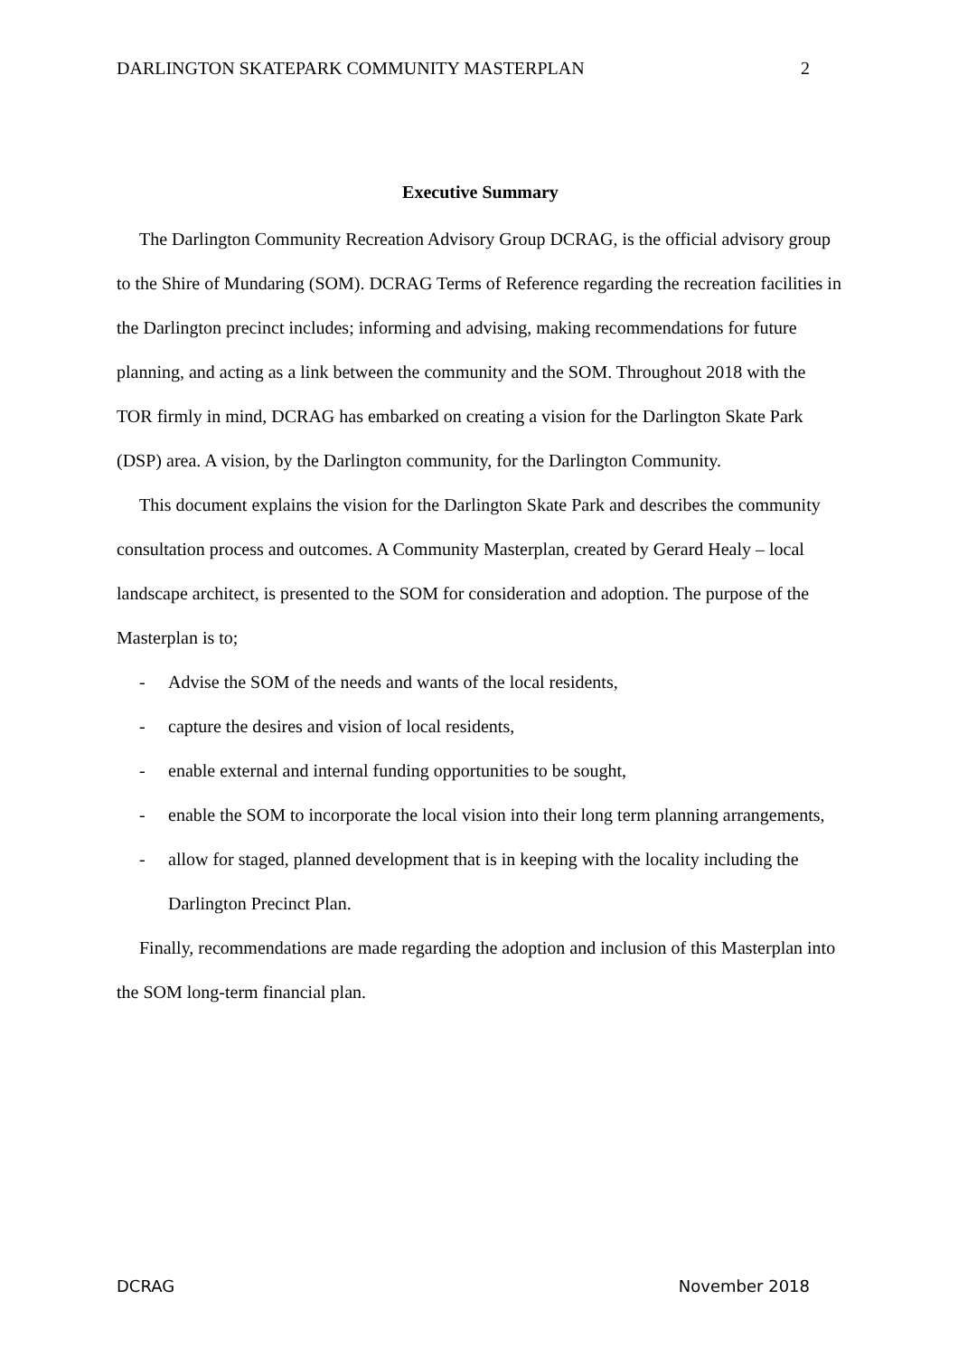DARLINGTON SKATEPARK COMMUNITY MASTERPLAN 2
Executive Summary
The Darlington Community Recreation Advisory Group DCRAG, is the official advisory group to the Shire of Mundaring (SOM). DCRAG Terms of Reference regarding the recreation facilities in the Darlington precinct includes; informing and advising, making recommendations for future planning, and acting as a link between the community and the SOM. Throughout 2018 with the TOR firmly in mind, DCRAG has embarked on creating a vision for the Darlington Skate Park (DSP) area. A vision, by the Darlington community, for the Darlington Community.
This document explains the vision for the Darlington Skate Park and describes the community consultation process and outcomes. A Community Masterplan, created by Gerard Healy – local landscape architect, is presented to the SOM for consideration and adoption. The purpose of the Masterplan is to;
- Advise the SOM of the needs and wants of the local residents,
- capture the desires and vision of local residents,
- enable external and internal funding opportunities to be sought,
- enable the SOM to incorporate the local vision into their long term planning arrangements,
- allow for staged, planned development that is in keeping with the locality including the Darlington Precinct Plan.
Finally, recommendations are made regarding the adoption and inclusion of this Masterplan into the SOM long-term financial plan.
DCRAG November 2018